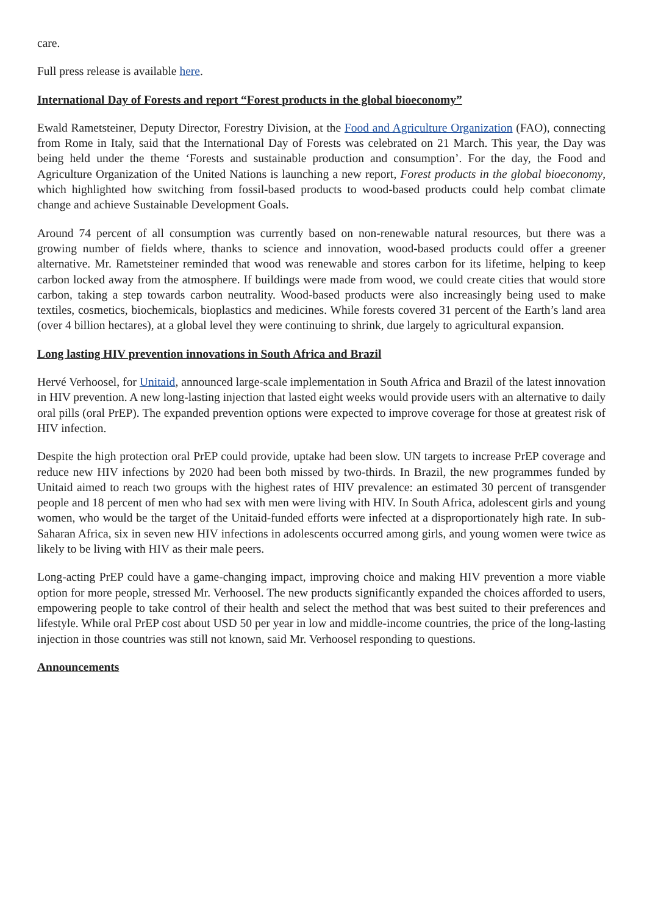care.
Full press release is available here.
International Day of Forests and report “Forest products in the global bioeconomy”
Ewald Rametsteiner, Deputy Director, Forestry Division, at the Food and Agriculture Organization (FAO), connecting from Rome in Italy, said that the International Day of Forests was celebrated on 21 March. This year, the Day was being held under the theme ‘Forests and sustainable production and consumption’. For the day, the Food and Agriculture Organization of the United Nations is launching a new report, Forest products in the global bioeconomy, which highlighted how switching from fossil-based products to wood-based products could help combat climate change and achieve Sustainable Development Goals.
Around 74 percent of all consumption was currently based on non-renewable natural resources, but there was a growing number of fields where, thanks to science and innovation, wood-based products could offer a greener alternative. Mr. Rametsteiner reminded that wood was renewable and stores carbon for its lifetime, helping to keep carbon locked away from the atmosphere. If buildings were made from wood, we could create cities that would store carbon, taking a step towards carbon neutrality. Wood-based products were also increasingly being used to make textiles, cosmetics, biochemicals, bioplastics and medicines. While forests covered 31 percent of the Earth’s land area (over 4 billion hectares), at a global level they were continuing to shrink, due largely to agricultural expansion.
Long lasting HIV prevention innovations in South Africa and Brazil
Hervé Verhoosel, for Unitaid, announced large-scale implementation in South Africa and Brazil of the latest innovation in HIV prevention. A new long-lasting injection that lasted eight weeks would provide users with an alternative to daily oral pills (oral PrEP). The expanded prevention options were expected to improve coverage for those at greatest risk of HIV infection.
Despite the high protection oral PrEP could provide, uptake had been slow. UN targets to increase PrEP coverage and reduce new HIV infections by 2020 had been both missed by two-thirds. In Brazil, the new programmes funded by Unitaid aimed to reach two groups with the highest rates of HIV prevalence: an estimated 30 percent of transgender people and 18 percent of men who had sex with men were living with HIV. In South Africa, adolescent girls and young women, who would be the target of the Unitaid-funded efforts were infected at a disproportionately high rate. In sub-Saharan Africa, six in seven new HIV infections in adolescents occurred among girls, and young women were twice as likely to be living with HIV as their male peers.
Long-acting PrEP could have a game-changing impact, improving choice and making HIV prevention a more viable option for more people, stressed Mr. Verhoosel. The new products significantly expanded the choices afforded to users, empowering people to take control of their health and select the method that was best suited to their preferences and lifestyle. While oral PrEP cost about USD 50 per year in low and middle-income countries, the price of the long-lasting injection in those countries was still not known, said Mr. Verhoosel responding to questions.
Announcements